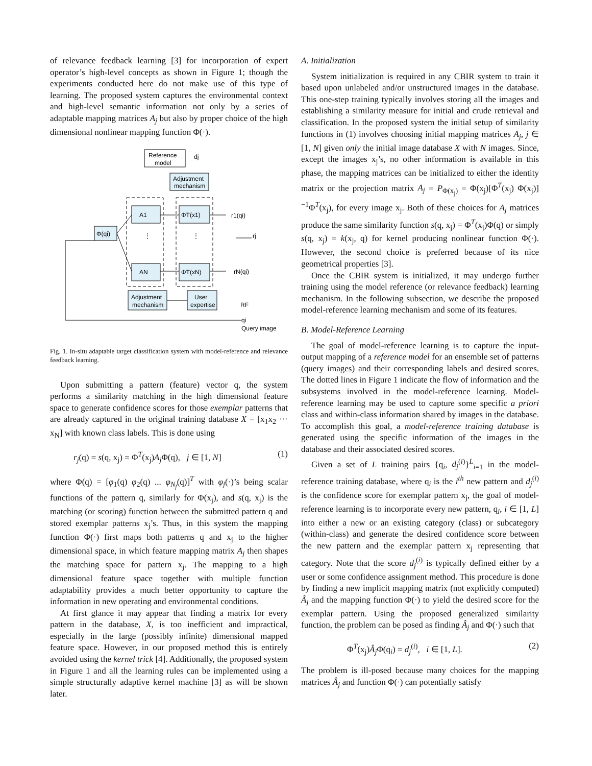of relevance feedback learning [3] for incorporation of expert operator’s high-level concepts as shown in Figure 1; though the experiments conducted here do not make use of this type of learning. The proposed system captures the environmental context and high-level semantic information not only by a series of adaptable mapping matrices A<sub>j</sub> but also by proper choice of the high dimensional nonlinear mapping function Φ(·).
Reference
model
dj
Adjustment
mechanism
Φ(qi)
A1
AN
ΦT(x1)
ΦT(xN)
r1(qi)
rj
rN(qi)
Adjustment
mechanism
User
expertise
RF
qi
Query image
⋮
⋮
Fig. 1. In-situ adaptable target classification system with model-reference and relevance feedback learning.
Upon submitting a pattern (feature) vector q, the system performs a similarity matching in the high dimensional feature space to generate confidence scores for those exemplar patterns that are already captured in the original training database X = [x<sub>1</sub>x<sub>2</sub> ··· x<sub>N</sub>] with known class labels. This is done using
r<sub>j</sub>(q) = s(q, x<sub>j</sub>) = Φ<sup>T</sup>(x<sub>j</sub>)A<sub>j</sub> Φ(q), j ∈ [1, N] (1)
where Φ(q) = [φ<sub>1</sub>(q) φ<sub>2</sub>(q) ... φ<sub>N<sub>f</sub></sub>(q)]<sup>T</sup> with φ<sub>j</sub>(·)’s being scalar functions of the pattern q, similarly for Φ(x<sub>j</sub>), and s(q, x<sub>j</sub>) is the matching (or scoring) function between the submitted pattern q and stored exemplar patterns x<sub>j</sub>’s. Thus, in this system the mapping function Φ(·) first maps both patterns q and x<sub>j</sub> to the higher dimensional space, in which feature mapping matrix A<sub>j</sub> then shapes the matching space for pattern x<sub>j</sub>. The mapping to a high dimensional feature space together with multiple function adaptability provides a much better opportunity to capture the information in new operating and environmental conditions.
At first glance it may appear that finding a matrix for every pattern in the database, X, is too inefficient and impractical, especially in the large (possibly infinite) dimensional mapped feature space. However, in our proposed method this is entirely avoided using the kernel trick [4]. Additionally, the proposed system in Figure 1 and all the learning rules can be implemented using a simple structurally adaptive kernel machine [3] as will be shown later.
A. Initialization
System initialization is required in any CBIR system to train it based upon unlabeled and/or unstructured images in the database. This one-step training typically involves storing all the images and establishing a similarity measure for initial and crude retrieval and classification. In the proposed system the initial setup of similarity functions in (1) involves choosing initial mapping matrices A<sub>j</sub>, j ∈ [1, N] given only the initial image database X with N images. Since, except the images x<sub>j</sub>’s, no other information is available in this phase, the mapping matrices can be initialized to either the identity matrix or the projection matrix A<sub>j</sub> = P<sub>Φ(x<sub>j</sub>)</sub> = Φ(x<sub>j</sub>)[Φ<sup>T</sup>(x<sub>j</sub>) Φ(x<sub>j</sub>)]<sup>−1</sup>Φ<sup>T</sup>(x<sub>j</sub>), for every image x<sub>j</sub>. Both of these choices for A<sub>j</sub> matrices produce the same similarity function s(q, x<sub>j</sub>) = Φ<sup>T</sup>(x<sub>j</sub>)Φ(q) or simply s(q, x<sub>j</sub>) = k(x<sub>j</sub>, q) for kernel producing nonlinear function Φ(·). However, the second choice is preferred because of its nice geometrical properties [3].
Once the CBIR system is initialized, it may undergo further training using the model reference (or relevance feedback) learning mechanism. In the following subsection, we describe the proposed model-reference learning mechanism and some of its features.
B. Model-Reference Learning
The goal of model-reference learning is to capture the input-output mapping of a reference model for an ensemble set of patterns (query images) and their corresponding labels and desired scores. The dotted lines in Figure 1 indicate the flow of information and the subsystems involved in the model-reference learning. Model-reference learning may be used to capture some specific a priori class and within-class information shared by images in the database. To accomplish this goal, a model-reference training database is generated using the specific information of the images in the database and their associated desired scores.
Given a set of L training pairs {q<sub>i</sub>, d<sub>j</sub><sup>(i)</sup>}<sup>L</sup><sub>i=1</sub> in the model-reference training database, where q<sub>i</sub> is the i<sup>th</sup> new pattern and d<sub>j</sub><sup>(i)</sup> is the confidence score for exemplar pattern x<sub>j</sub>, the goal of model-reference learning is to incorporate every new pattern, q<sub>i</sub>, i ∈ [1, L] into either a new or an existing category (class) or subcategory (within-class) and generate the desired confidence score between the new pattern and the exemplar pattern x<sub>j</sub> representing that category. Note that the score d<sub>j</sub><sup>(i)</sup> is typically defined either by a user or some confidence assignment method. This procedure is done by finding a new implicit mapping matrix (not explicitly computed) Â<sub>j</sub> and the mapping function Φ(·) to yield the desired score for the exemplar pattern. Using the proposed generalized similarity function, the problem can be posed as finding Â<sub>j</sub> and Φ(·) such that
Φ<sup>T</sup>(x<sub>j</sub>)Â<sub>j</sub> Φ(q<sub>i</sub>) = d<sub>j</sub><sup>(i)</sup>, i ∈ [1, L]. (2)
The problem is ill-posed because many choices for the mapping matrices Â<sub>j</sub> and function Φ(·) can potentially satisfy